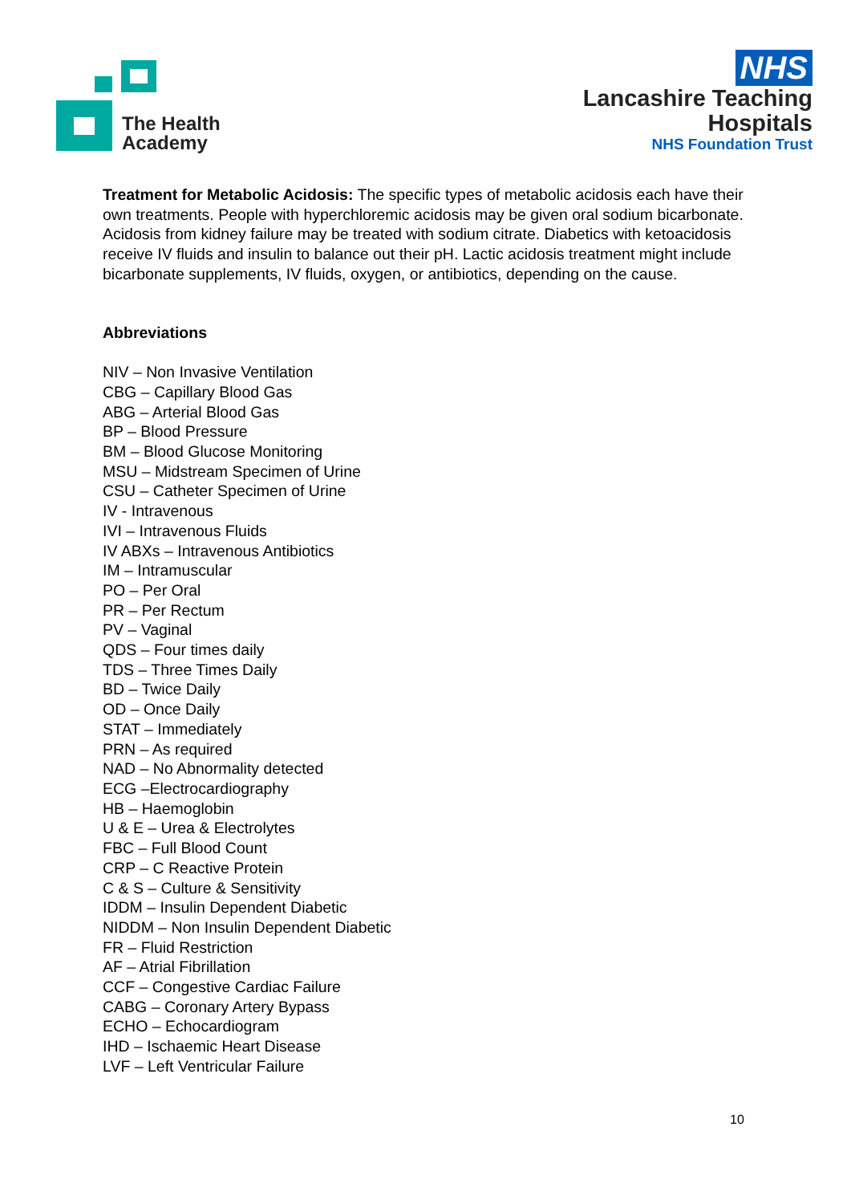The Health
Academy
NHS
Lancashire Teaching
Hospitals
NHS Foundation Trust
Treatment for Metabolic Acidosis: The specific types of metabolic acidosis each have their own treatments. People with hyperchloremic acidosis may be given oral sodium bicarbonate. Acidosis from kidney failure may be treated with sodium citrate. Diabetics with ketoacidosis receive IV fluids and insulin to balance out their pH. Lactic acidosis treatment might include bicarbonate supplements, IV fluids, oxygen, or antibiotics, depending on the cause.
Abbreviations
NIV – Non Invasive Ventilation
CBG – Capillary Blood Gas
ABG – Arterial Blood Gas
BP – Blood Pressure
BM – Blood Glucose Monitoring
MSU – Midstream Specimen of Urine
CSU – Catheter Specimen of Urine
IV - Intravenous
IVI – Intravenous Fluids
IV ABXs – Intravenous Antibiotics
IM – Intramuscular
PO – Per Oral
PR – Per Rectum
PV – Vaginal
QDS – Four times daily
TDS – Three Times Daily
BD – Twice Daily
OD – Once Daily
STAT – Immediately
PRN – As required
NAD – No Abnormality detected
ECG –Electrocardiography
HB – Haemoglobin
U & E – Urea & Electrolytes
FBC – Full Blood Count
CRP – C Reactive Protein
C & S – Culture & Sensitivity
IDDM – Insulin Dependent Diabetic
NIDDM – Non Insulin Dependent Diabetic
FR – Fluid Restriction
AF – Atrial Fibrillation
CCF – Congestive Cardiac Failure
CABG – Coronary Artery Bypass
ECHO – Echocardiogram
IHD – Ischaemic Heart Disease
LVF – Left Ventricular Failure
10